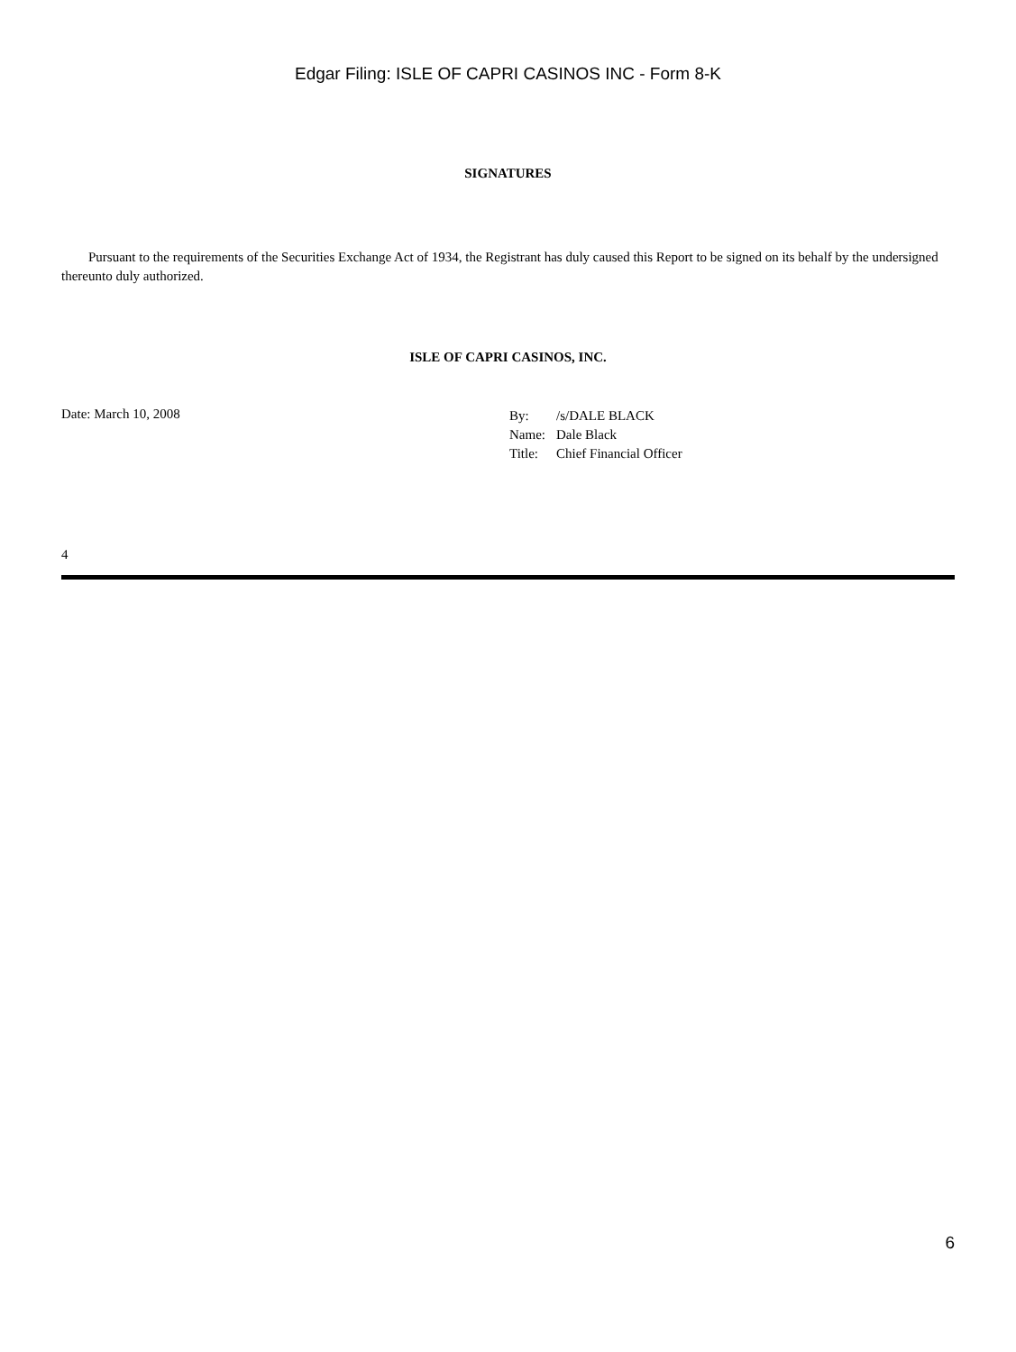Edgar Filing: ISLE OF CAPRI CASINOS INC - Form 8-K
SIGNATURES
Pursuant to the requirements of the Securities Exchange Act of 1934, the Registrant has duly caused this Report to be signed on its behalf by the undersigned thereunto duly authorized.
ISLE OF CAPRI CASINOS, INC.
Date: March 10, 2008
| By: | /s/DALE BLACK |
| Name: | Dale Black |
| Title: | Chief Financial Officer |
4
6